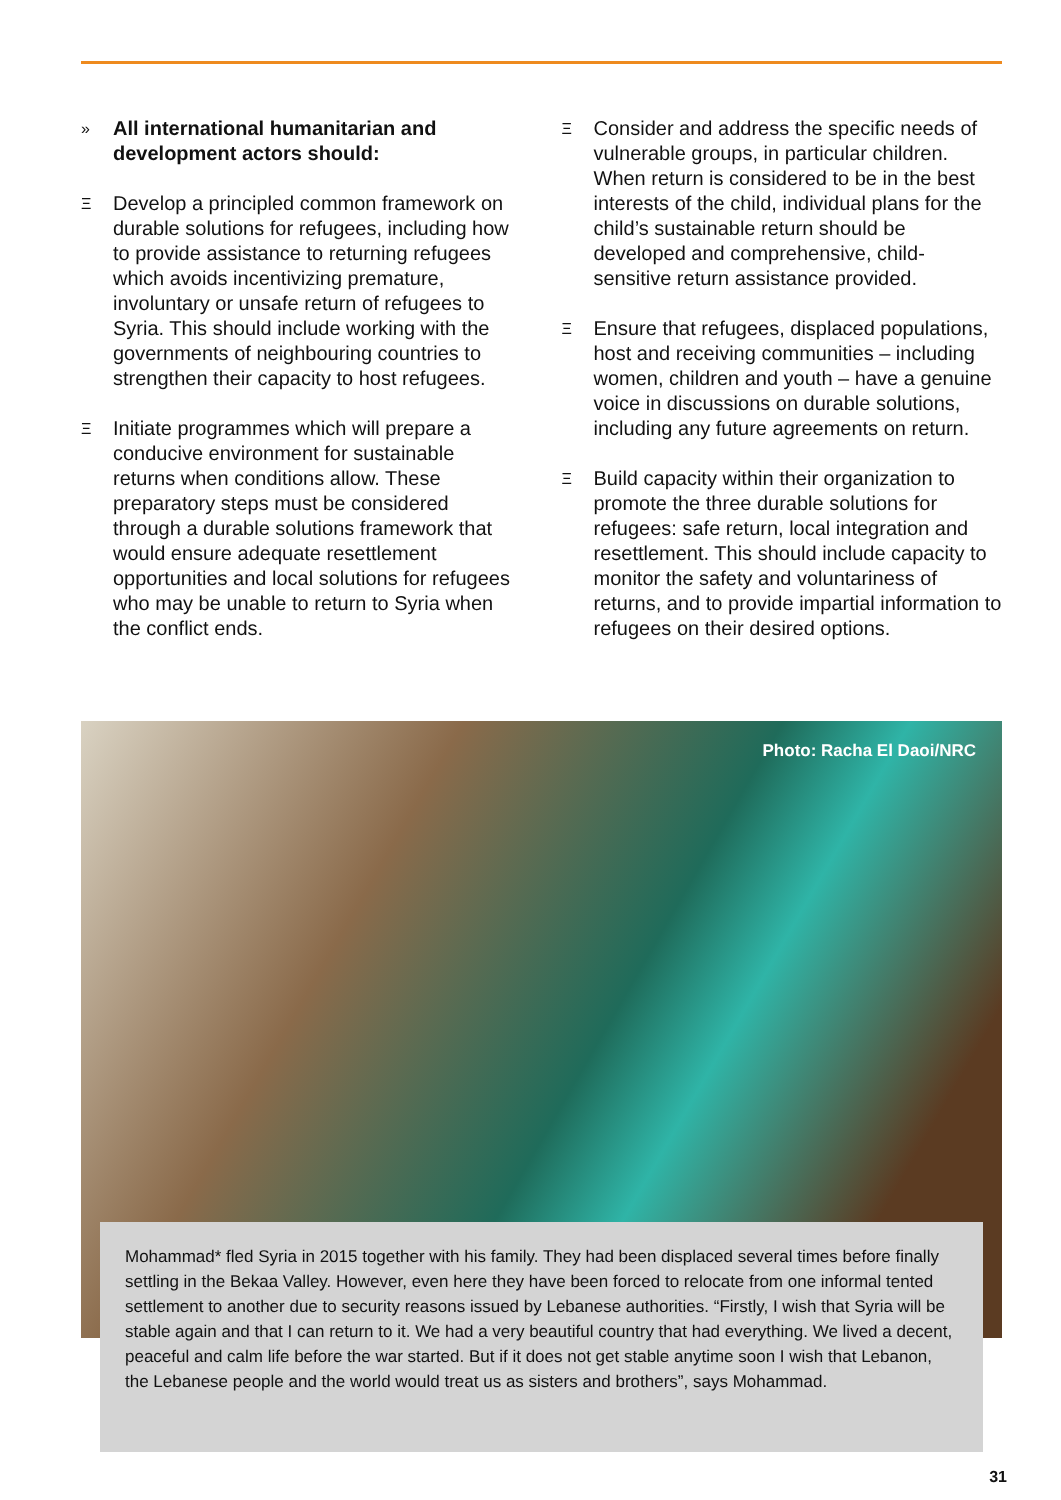» All international humanitarian and development actors should:
Ξ Develop a principled common framework on durable solutions for refugees, including how to provide assistance to returning refugees which avoids incentivizing premature, involuntary or unsafe return of refugees to Syria. This should include working with the governments of neighbouring countries to strengthen their capacity to host refugees.
Ξ Initiate programmes which will prepare a conducive environment for sustainable returns when conditions allow. These preparatory steps must be considered through a durable solutions framework that would ensure adequate resettlement opportunities and local solutions for refugees who may be unable to return to Syria when the conflict ends.
Ξ Consider and address the specific needs of vulnerable groups, in particular children. When return is considered to be in the best interests of the child, individual plans for the child’s sustainable return should be developed and comprehensive, child-sensitive return assistance provided.
Ξ Ensure that refugees, displaced populations, host and receiving communities – including women, children and youth – have a genuine voice in discussions on durable solutions, including any future agreements on return.
Ξ Build capacity within their organization to promote the three durable solutions for refugees: safe return, local integration and resettlement. This should include capacity to monitor the safety and voluntariness of returns, and to provide impartial information to refugees on their desired options.
Photo: Racha El Daoi/NRC
Mohammad* fled Syria in 2015 together with his family. They had been displaced several times before finally settling in the Bekaa Valley. However, even here they have been forced to relocate from one informal tented settlement to another due to security reasons issued by Lebanese authorities. “Firstly, I wish that Syria will be stable again and that I can return to it. We had a very beautiful country that had everything. We lived a decent, peaceful and calm life before the war started. But if it does not get stable anytime soon I wish that Lebanon, the Lebanese people and the world would treat us as sisters and brothers”, says Mohammad.
31